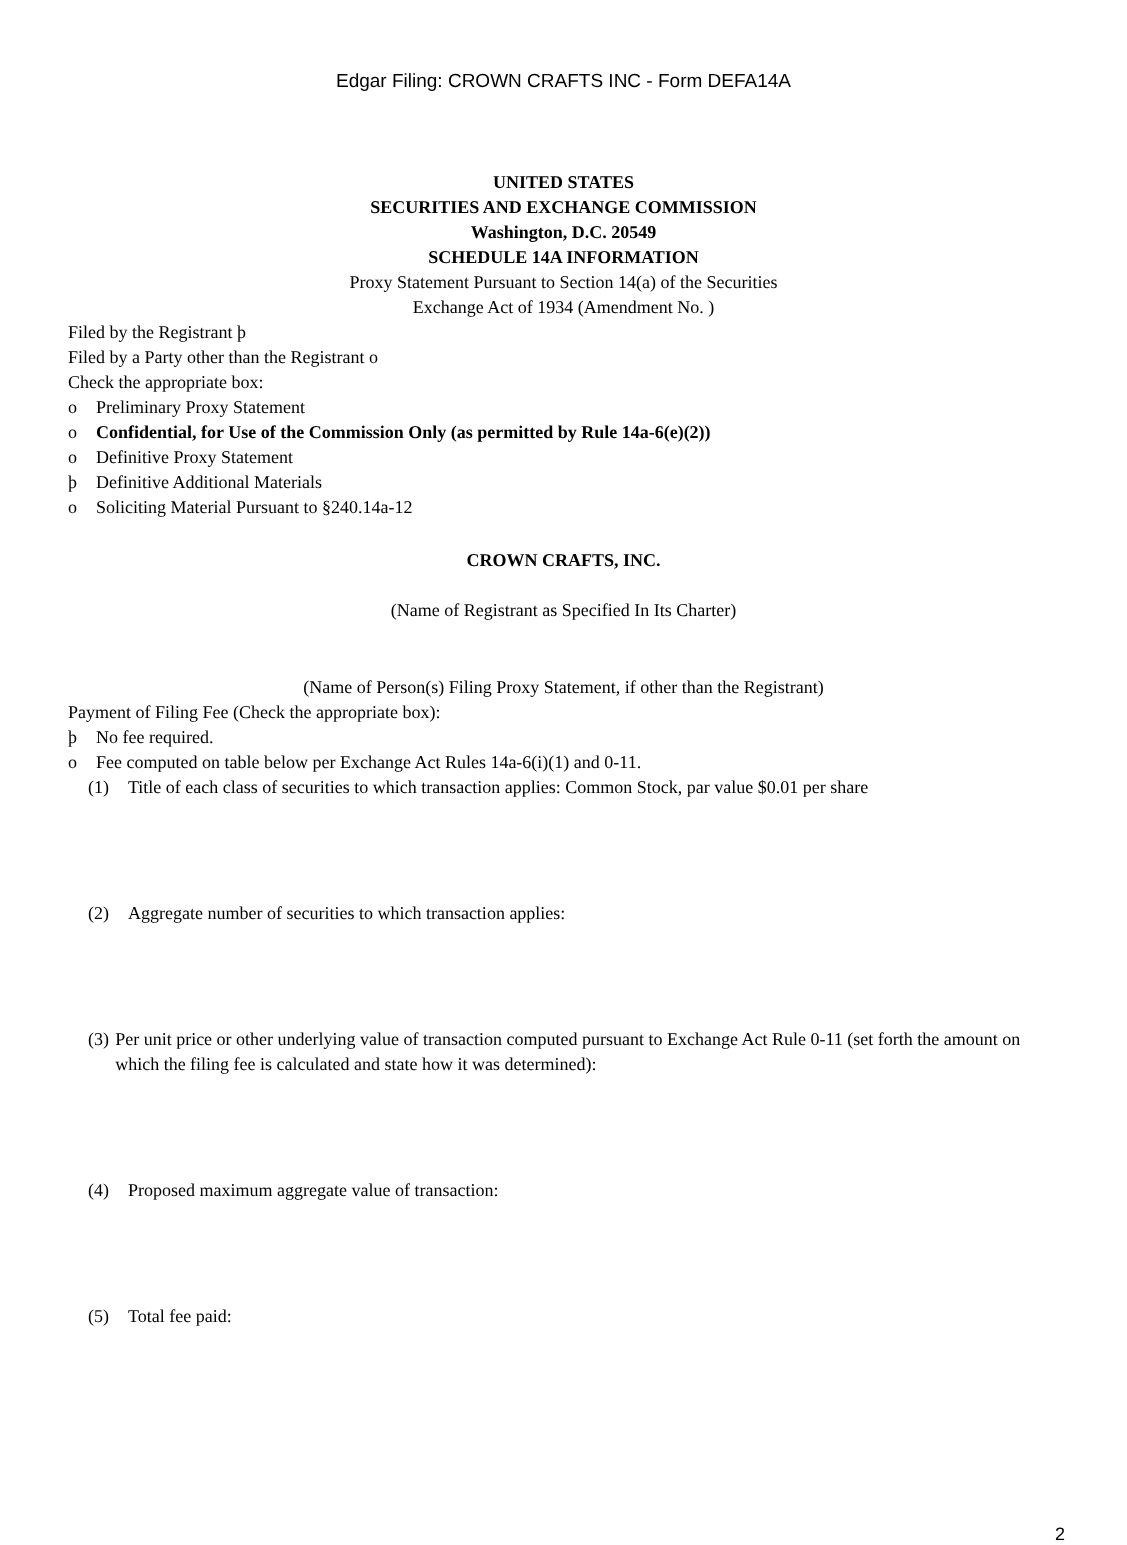Edgar Filing: CROWN CRAFTS INC - Form DEFA14A
UNITED STATES
SECURITIES AND EXCHANGE COMMISSION
Washington, D.C. 20549
SCHEDULE 14A INFORMATION
Proxy Statement Pursuant to Section 14(a) of the Securities
Exchange Act of 1934 (Amendment No. )
Filed by the Registrant þ
Filed by a Party other than the Registrant o
Check the appropriate box:
o Preliminary Proxy Statement
o Confidential, for Use of the Commission Only (as permitted by Rule 14a-6(e)(2))
o Definitive Proxy Statement
þ Definitive Additional Materials
o Soliciting Material Pursuant to §240.14a-12
CROWN CRAFTS, INC.
(Name of Registrant as Specified In Its Charter)
(Name of Person(s) Filing Proxy Statement, if other than the Registrant)
Payment of Filing Fee (Check the appropriate box):
þ No fee required.
o Fee computed on table below per Exchange Act Rules 14a-6(i)(1) and 0-11.
(1) Title of each class of securities to which transaction applies: Common Stock, par value $0.01 per share
(2) Aggregate number of securities to which transaction applies:
(3) Per unit price or other underlying value of transaction computed pursuant to Exchange Act Rule 0-11 (set forth the amount on which the filing fee is calculated and state how it was determined):
(4) Proposed maximum aggregate value of transaction:
(5) Total fee paid:
2